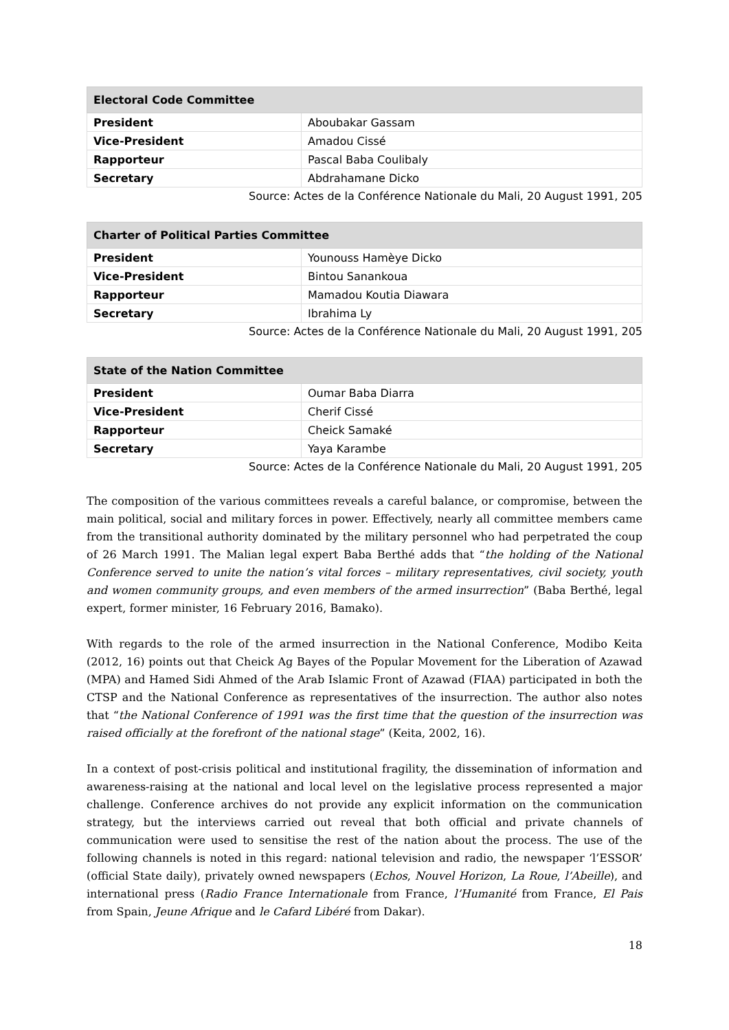| Electoral Code Committee | |
| --- | --- |
| President | Aboubakar Gassam |
| Vice-President | Amadou Cissé |
| Rapporteur | Pascal Baba Coulibaly |
| Secretary | Abdrahamane Dicko |
Source: Actes de la Conférence Nationale du Mali, 20 August 1991, 205
| Charter of Political Parties Committee | |
| --- | --- |
| President | Younouss Hamèye Dicko |
| Vice-President | Bintou Sanankoua |
| Rapporteur | Mamadou Koutia Diawara |
| Secretary | Ibrahima Ly |
Source: Actes de la Conférence Nationale du Mali, 20 August 1991, 205
| State of the Nation Committee | |
| --- | --- |
| President | Oumar Baba Diarra |
| Vice-President | Cherif Cissé |
| Rapporteur | Cheick Samaké |
| Secretary | Yaya Karambe |
Source: Actes de la Conférence Nationale du Mali, 20 August 1991, 205
The composition of the various committees reveals a careful balance, or compromise, between the main political, social and military forces in power. Effectively, nearly all committee members came from the transitional authority dominated by the military personnel who had perpetrated the coup of 26 March 1991. The Malian legal expert Baba Berthé adds that “the holding of the National Conference served to unite the nation’s vital forces – military representatives, civil society, youth and women community groups, and even members of the armed insurrection” (Baba Berthé, legal expert, former minister, 16 February 2016, Bamako).
With regards to the role of the armed insurrection in the National Conference, Modibo Keita (2012, 16) points out that Cheick Ag Bayes of the Popular Movement for the Liberation of Azawad (MPA) and Hamed Sidi Ahmed of the Arab Islamic Front of Azawad (FIAA) participated in both the CTSP and the National Conference as representatives of the insurrection. The author also notes that “the National Conference of 1991 was the first time that the question of the insurrection was raised officially at the forefront of the national stage” (Keita, 2002, 16).
In a context of post-crisis political and institutional fragility, the dissemination of information and awareness-raising at the national and local level on the legislative process represented a major challenge. Conference archives do not provide any explicit information on the communication strategy, but the interviews carried out reveal that both official and private channels of communication were used to sensitise the rest of the nation about the process. The use of the following channels is noted in this regard: national television and radio, the newspaper ‘l’ESSOR’ (official State daily), privately owned newspapers (Echos, Nouvel Horizon, La Roue, l’Abeille), and international press (Radio France Internationale from France, l’Humanité from France, El Pais from Spain, Jeune Afrique and le Cafard Libéré from Dakar).
18